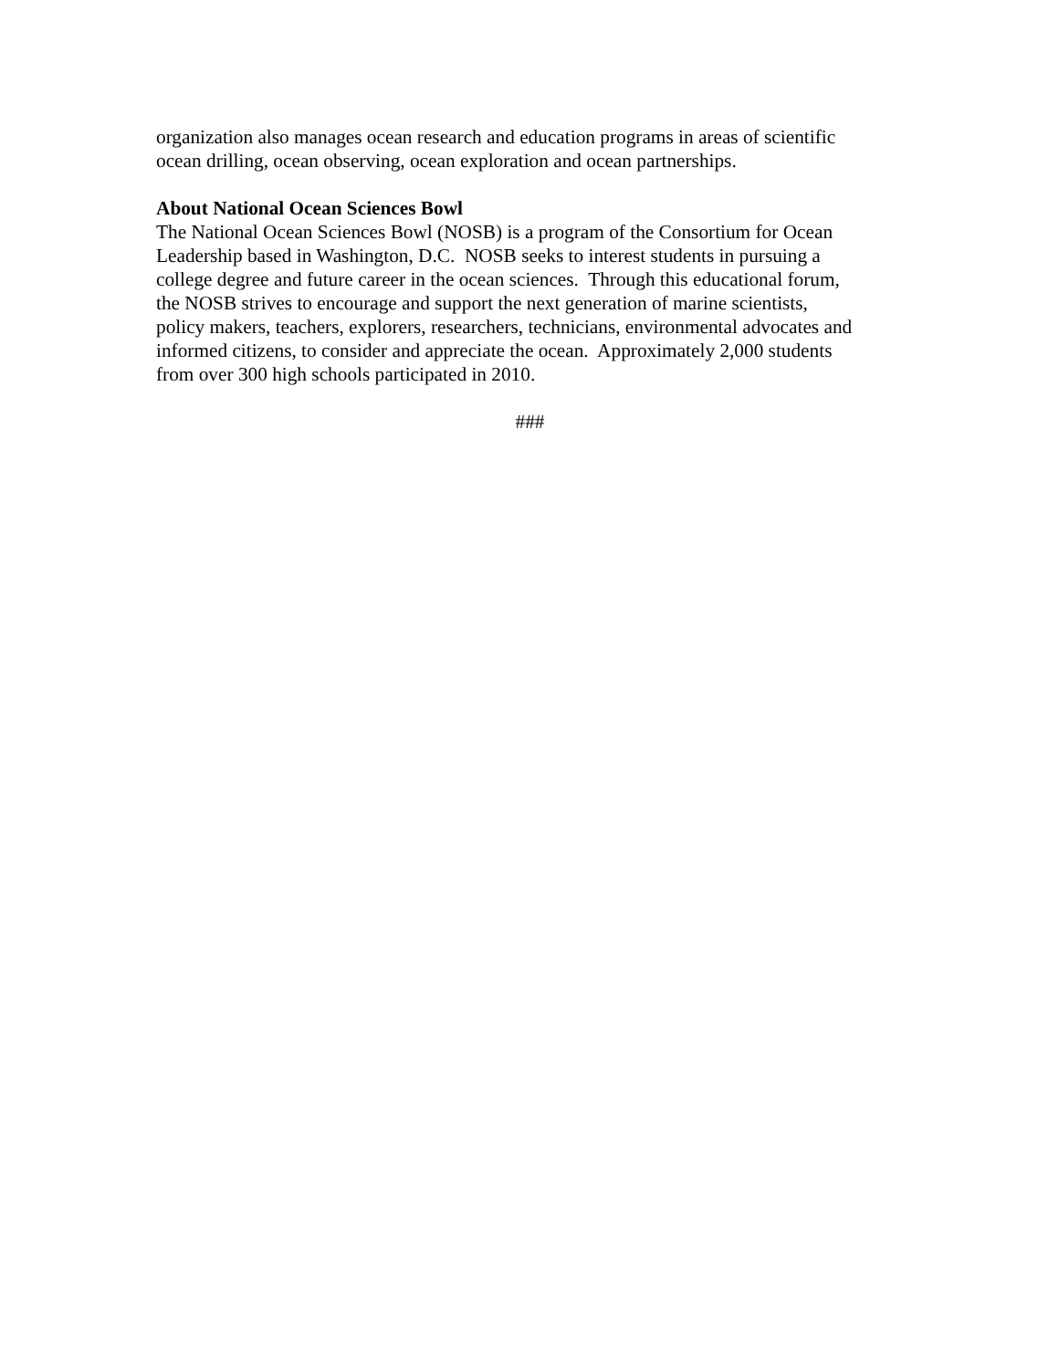organization also manages ocean research and education programs in areas of scientific
ocean drilling, ocean observing, ocean exploration and ocean partnerships.
About National Ocean Sciences Bowl
The National Ocean Sciences Bowl (NOSB) is a program of the Consortium for Ocean
Leadership based in Washington, D.C. NOSB seeks to interest students in pursuing a
college degree and future career in the ocean sciences. Through this educational forum,
the NOSB strives to encourage and support the next generation of marine scientists,
policy makers, teachers, explorers, researchers, technicians, environmental advocates and
informed citizens, to consider and appreciate the ocean. Approximately 2,000 students
from over 300 high schools participated in 2010.
###